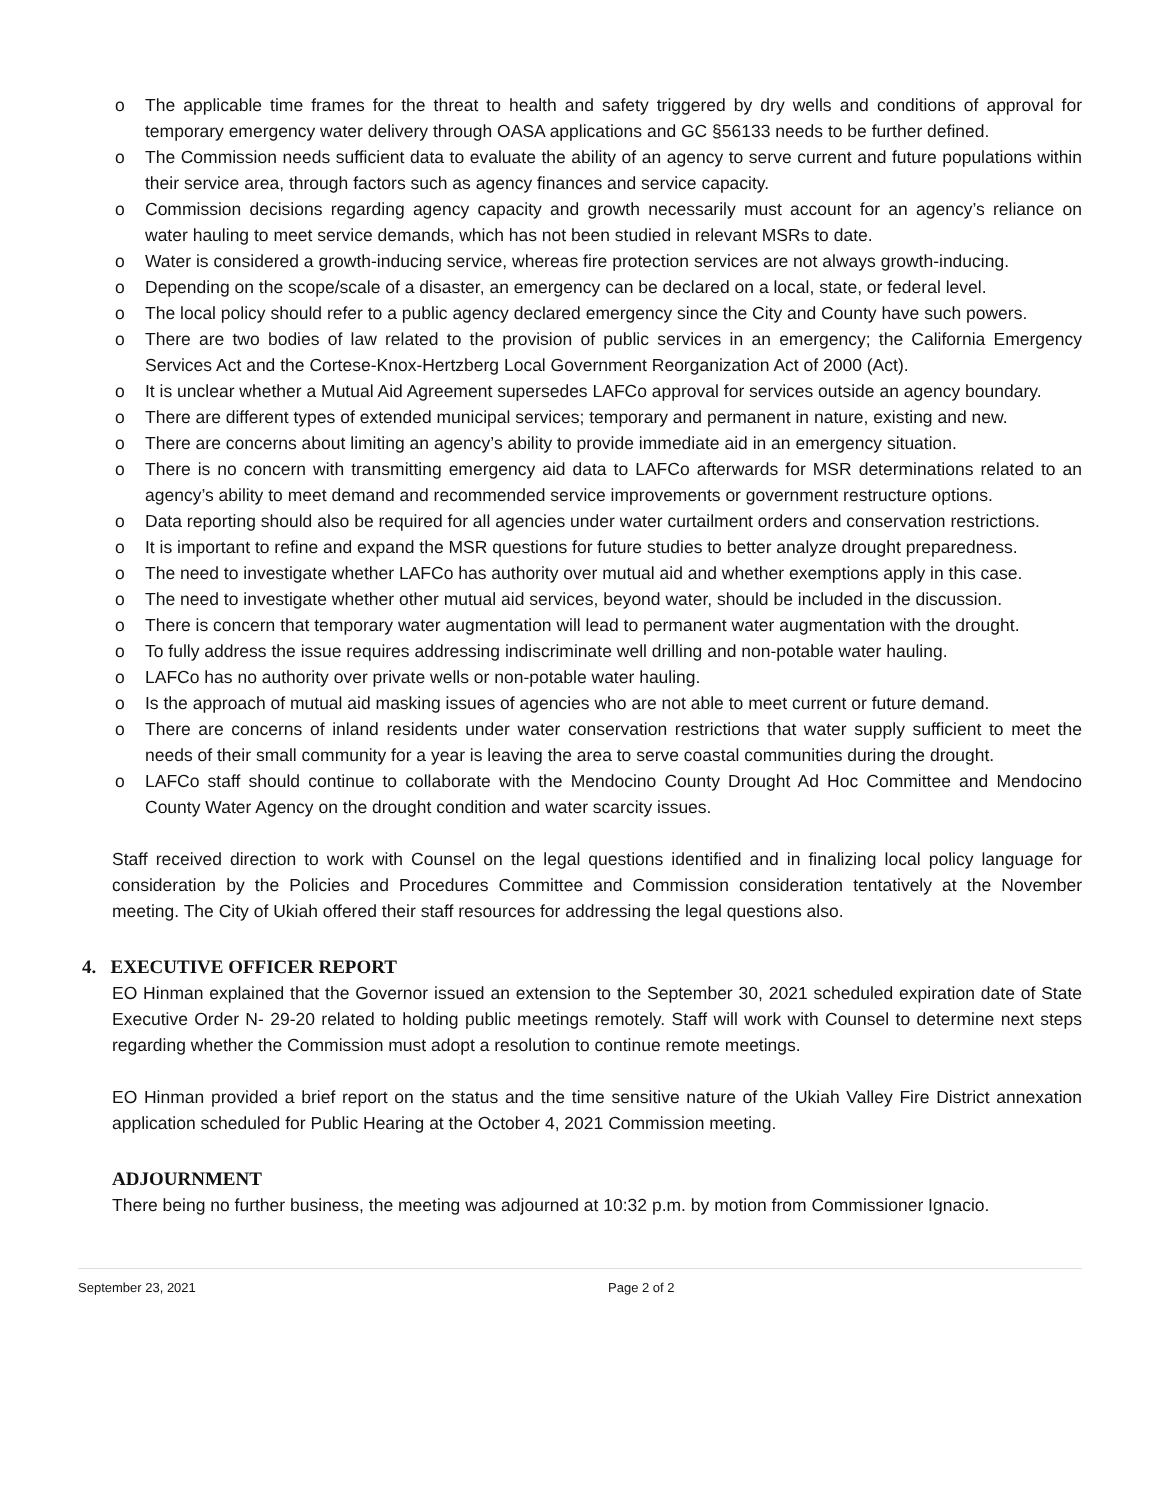o The applicable time frames for the threat to health and safety triggered by dry wells and conditions of approval for temporary emergency water delivery through OASA applications and GC §56133 needs to be further defined.
o The Commission needs sufficient data to evaluate the ability of an agency to serve current and future populations within their service area, through factors such as agency finances and service capacity.
o Commission decisions regarding agency capacity and growth necessarily must account for an agency’s reliance on water hauling to meet service demands, which has not been studied in relevant MSRs to date.
o Water is considered a growth-inducing service, whereas fire protection services are not always growth-inducing.
o Depending on the scope/scale of a disaster, an emergency can be declared on a local, state, or federal level.
o The local policy should refer to a public agency declared emergency since the City and County have such powers.
o There are two bodies of law related to the provision of public services in an emergency; the California Emergency Services Act and the Cortese-Knox-Hertzberg Local Government Reorganization Act of 2000 (Act).
o It is unclear whether a Mutual Aid Agreement supersedes LAFCo approval for services outside an agency boundary.
o There are different types of extended municipal services; temporary and permanent in nature, existing and new.
o There are concerns about limiting an agency’s ability to provide immediate aid in an emergency situation.
o There is no concern with transmitting emergency aid data to LAFCo afterwards for MSR determinations related to an agency’s ability to meet demand and recommended service improvements or government restructure options.
o Data reporting should also be required for all agencies under water curtailment orders and conservation restrictions.
o It is important to refine and expand the MSR questions for future studies to better analyze drought preparedness.
o The need to investigate whether LAFCo has authority over mutual aid and whether exemptions apply in this case.
o The need to investigate whether other mutual aid services, beyond water, should be included in the discussion.
o There is concern that temporary water augmentation will lead to permanent water augmentation with the drought.
o To fully address the issue requires addressing indiscriminate well drilling and non-potable water hauling.
o LAFCo has no authority over private wells or non-potable water hauling.
o Is the approach of mutual aid masking issues of agencies who are not able to meet current or future demand.
o There are concerns of inland residents under water conservation restrictions that water supply sufficient to meet the needs of their small community for a year is leaving the area to serve coastal communities during the drought.
o LAFCo staff should continue to collaborate with the Mendocino County Drought Ad Hoc Committee and Mendocino County Water Agency on the drought condition and water scarcity issues.
Staff received direction to work with Counsel on the legal questions identified and in finalizing local policy language for consideration by the Policies and Procedures Committee and Commission consideration tentatively at the November meeting. The City of Ukiah offered their staff resources for addressing the legal questions also.
4. EXECUTIVE OFFICER REPORT
EO Hinman explained that the Governor issued an extension to the September 30, 2021 scheduled expiration date of State Executive Order N- 29-20 related to holding public meetings remotely. Staff will work with Counsel to determine next steps regarding whether the Commission must adopt a resolution to continue remote meetings.
EO Hinman provided a brief report on the status and the time sensitive nature of the Ukiah Valley Fire District annexation application scheduled for Public Hearing at the October 4, 2021 Commission meeting.
ADJOURNMENT
There being no further business, the meeting was adjourned at 10:32 p.m. by motion from Commissioner Ignacio.
September 23, 2021 Page 2 of 2